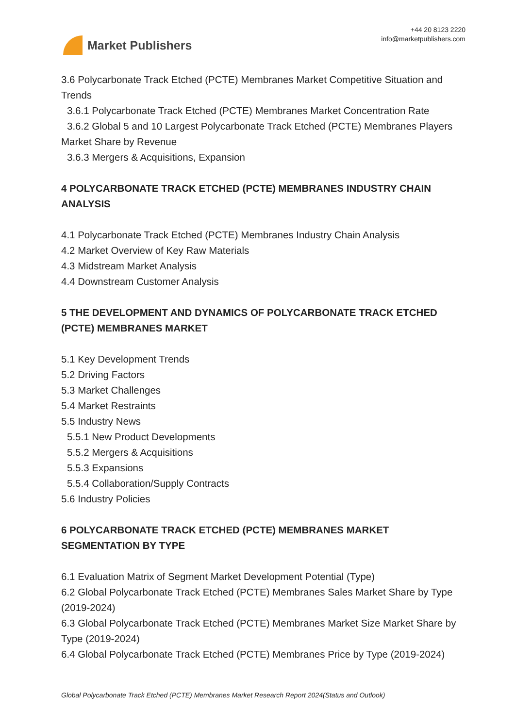Market Publishers
+44 20 8123 2220
info@marketpublishers.com
3.6 Polycarbonate Track Etched (PCTE) Membranes Market Competitive Situation and Trends
3.6.1 Polycarbonate Track Etched (PCTE) Membranes Market Concentration Rate
3.6.2 Global 5 and 10 Largest Polycarbonate Track Etched (PCTE) Membranes Players Market Share by Revenue
3.6.3 Mergers & Acquisitions, Expansion
4 POLYCARBONATE TRACK ETCHED (PCTE) MEMBRANES INDUSTRY CHAIN ANALYSIS
4.1 Polycarbonate Track Etched (PCTE) Membranes Industry Chain Analysis
4.2 Market Overview of Key Raw Materials
4.3 Midstream Market Analysis
4.4 Downstream Customer Analysis
5 THE DEVELOPMENT AND DYNAMICS OF POLYCARBONATE TRACK ETCHED (PCTE) MEMBRANES MARKET
5.1 Key Development Trends
5.2 Driving Factors
5.3 Market Challenges
5.4 Market Restraints
5.5 Industry News
5.5.1 New Product Developments
5.5.2 Mergers & Acquisitions
5.5.3 Expansions
5.5.4 Collaboration/Supply Contracts
5.6 Industry Policies
6 POLYCARBONATE TRACK ETCHED (PCTE) MEMBRANES MARKET SEGMENTATION BY TYPE
6.1 Evaluation Matrix of Segment Market Development Potential (Type)
6.2 Global Polycarbonate Track Etched (PCTE) Membranes Sales Market Share by Type (2019-2024)
6.3 Global Polycarbonate Track Etched (PCTE) Membranes Market Size Market Share by Type (2019-2024)
6.4 Global Polycarbonate Track Etched (PCTE) Membranes Price by Type (2019-2024)
Global Polycarbonate Track Etched (PCTE) Membranes Market Research Report 2024(Status and Outlook)